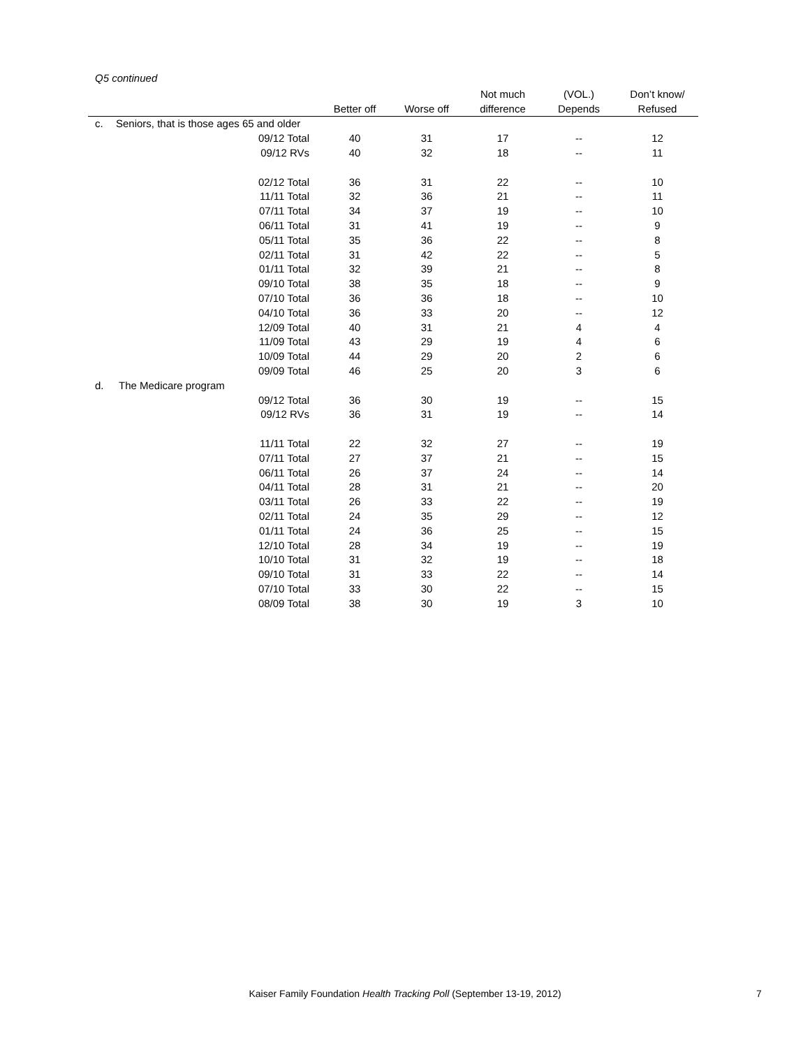Q5 continued
| | | | | Not much | (VOL.) | Don’t know/ |
| --- | --- | --- | --- | --- | --- | --- |
| | | Better off | Worse off | difference | Depends | Refused |
| c. | Seniors, that is those ages 65 and older | | | | | |
| | 09/12 Total | 40 | 31 | 17 | -- | 12 |
| | 09/12 RVs | 40 | 32 | 18 | -- | 11 |
| | 02/12 Total | 36 | 31 | 22 | -- | 10 |
| | 11/11 Total | 32 | 36 | 21 | -- | 11 |
| | 07/11 Total | 34 | 37 | 19 | -- | 10 |
| | 06/11 Total | 31 | 41 | 19 | -- | 9 |
| | 05/11 Total | 35 | 36 | 22 | -- | 8 |
| | 02/11 Total | 31 | 42 | 22 | -- | 5 |
| | 01/11 Total | 32 | 39 | 21 | -- | 8 |
| | 09/10 Total | 38 | 35 | 18 | -- | 9 |
| | 07/10 Total | 36 | 36 | 18 | -- | 10 |
| | 04/10 Total | 36 | 33 | 20 | -- | 12 |
| | 12/09 Total | 40 | 31 | 21 | 4 | 4 |
| | 11/09 Total | 43 | 29 | 19 | 4 | 6 |
| | 10/09 Total | 44 | 29 | 20 | 2 | 6 |
| | 09/09 Total | 46 | 25 | 20 | 3 | 6 |
| d. | The Medicare program | | | | | |
| | 09/12 Total | 36 | 30 | 19 | -- | 15 |
| | 09/12 RVs | 36 | 31 | 19 | -- | 14 |
| | 11/11 Total | 22 | 32 | 27 | -- | 19 |
| | 07/11 Total | 27 | 37 | 21 | -- | 15 |
| | 06/11 Total | 26 | 37 | 24 | -- | 14 |
| | 04/11 Total | 28 | 31 | 21 | -- | 20 |
| | 03/11 Total | 26 | 33 | 22 | -- | 19 |
| | 02/11 Total | 24 | 35 | 29 | -- | 12 |
| | 01/11 Total | 24 | 36 | 25 | -- | 15 |
| | 12/10 Total | 28 | 34 | 19 | -- | 19 |
| | 10/10 Total | 31 | 32 | 19 | -- | 18 |
| | 09/10 Total | 31 | 33 | 22 | -- | 14 |
| | 07/10 Total | 33 | 30 | 22 | -- | 15 |
| | 08/09 Total | 38 | 30 | 19 | 3 | 10 |
Kaiser Family Foundation Health Tracking Poll (September 13-19, 2012) 7